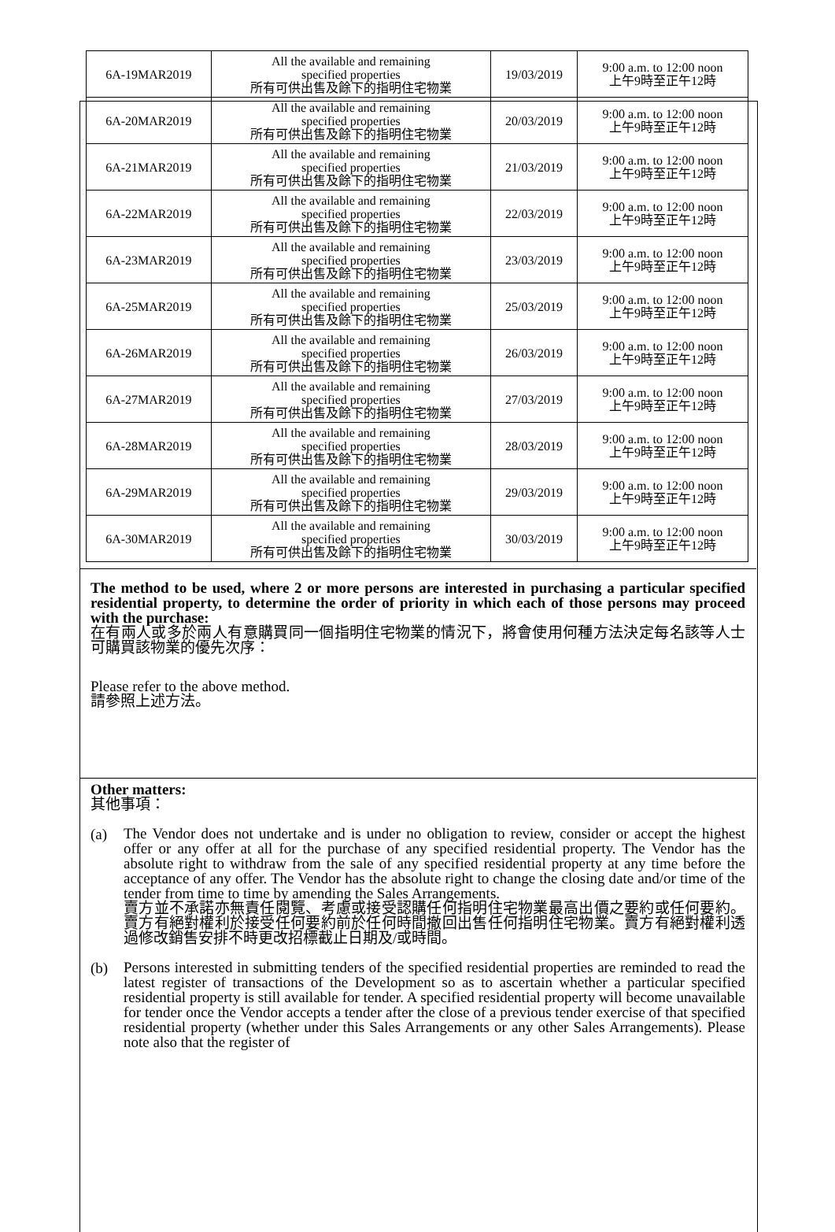| 6A-19MAR2019 | All the available and remaining specified properties 所有可供出售及餘下的指明住宅物業 | 19/03/2019 | 9:00 a.m. to 12:00 noon 上午9時至正午12時 |
| 6A-20MAR2019 | All the available and remaining specified properties 所有可供出售及餘下的指明住宅物業 | 20/03/2019 | 9:00 a.m. to 12:00 noon 上午9時至正午12時 |
| 6A-21MAR2019 | All the available and remaining specified properties 所有可供出售及餘下的指明住宅物業 | 21/03/2019 | 9:00 a.m. to 12:00 noon 上午9時至正午12時 |
| 6A-22MAR2019 | All the available and remaining specified properties 所有可供出售及餘下的指明住宅物業 | 22/03/2019 | 9:00 a.m. to 12:00 noon 上午9時至正午12時 |
| 6A-23MAR2019 | All the available and remaining specified properties 所有可供出售及餘下的指明住宅物業 | 23/03/2019 | 9:00 a.m. to 12:00 noon 上午9時至正午12時 |
| 6A-25MAR2019 | All the available and remaining specified properties 所有可供出售及餘下的指明住宅物業 | 25/03/2019 | 9:00 a.m. to 12:00 noon 上午9時至正午12時 |
| 6A-26MAR2019 | All the available and remaining specified properties 所有可供出售及餘下的指明住宅物業 | 26/03/2019 | 9:00 a.m. to 12:00 noon 上午9時至正午12時 |
| 6A-27MAR2019 | All the available and remaining specified properties 所有可供出售及餘下的指明住宅物業 | 27/03/2019 | 9:00 a.m. to 12:00 noon 上午9時至正午12時 |
| 6A-28MAR2019 | All the available and remaining specified properties 所有可供出售及餘下的指明住宅物業 | 28/03/2019 | 9:00 a.m. to 12:00 noon 上午9時至正午12時 |
| 6A-29MAR2019 | All the available and remaining specified properties 所有可供出售及餘下的指明住宅物業 | 29/03/2019 | 9:00 a.m. to 12:00 noon 上午9時至正午12時 |
| 6A-30MAR2019 | All the available and remaining specified properties 所有可供出售及餘下的指明住宅物業 | 30/03/2019 | 9:00 a.m. to 12:00 noon 上午9時至正午12時 |
The method to be used, where 2 or more persons are interested in purchasing a particular specified residential property, to determine the order of priority in which each of those persons may proceed with the purchase:
在有兩人或多於兩人有意購買同一個指明住宅物業的情況下，將會使用何種方法決定每名該等人士可購買該物業的優先次序：
Please refer to the above method.
請參照上述方法。
Other matters:
其他事項：
(a)
The Vendor does not undertake and is under no obligation to review, consider or accept the highest offer or any offer at all for the purchase of any specified residential property. The Vendor has the absolute right to withdraw from the sale of any specified residential property at any time before the acceptance of any offer. The Vendor has the absolute right to change the closing date and/or time of the tender from time to time by amending the Sales Arrangements.
賣方並不承諾亦無責任閱覽、考慮或接受認購任何指明住宅物業最高出價之要約或任何要約。賣方有絕對權利於接受任何要約前於任何時間撤回出售任何指明住宅物業。賣方有絕對權利透過修改銷售安排不時更改招標截止日期及/或時間。
(b)
Persons interested in submitting tenders of the specified residential properties are reminded to read the latest register of transactions of the Development so as to ascertain whether a particular specified residential property is still available for tender. A specified residential property will become unavailable for tender once the Vendor accepts a tender after the close of a previous tender exercise of that specified residential property (whether under this Sales Arrangements or any other Sales Arrangements). Please note also that the register of